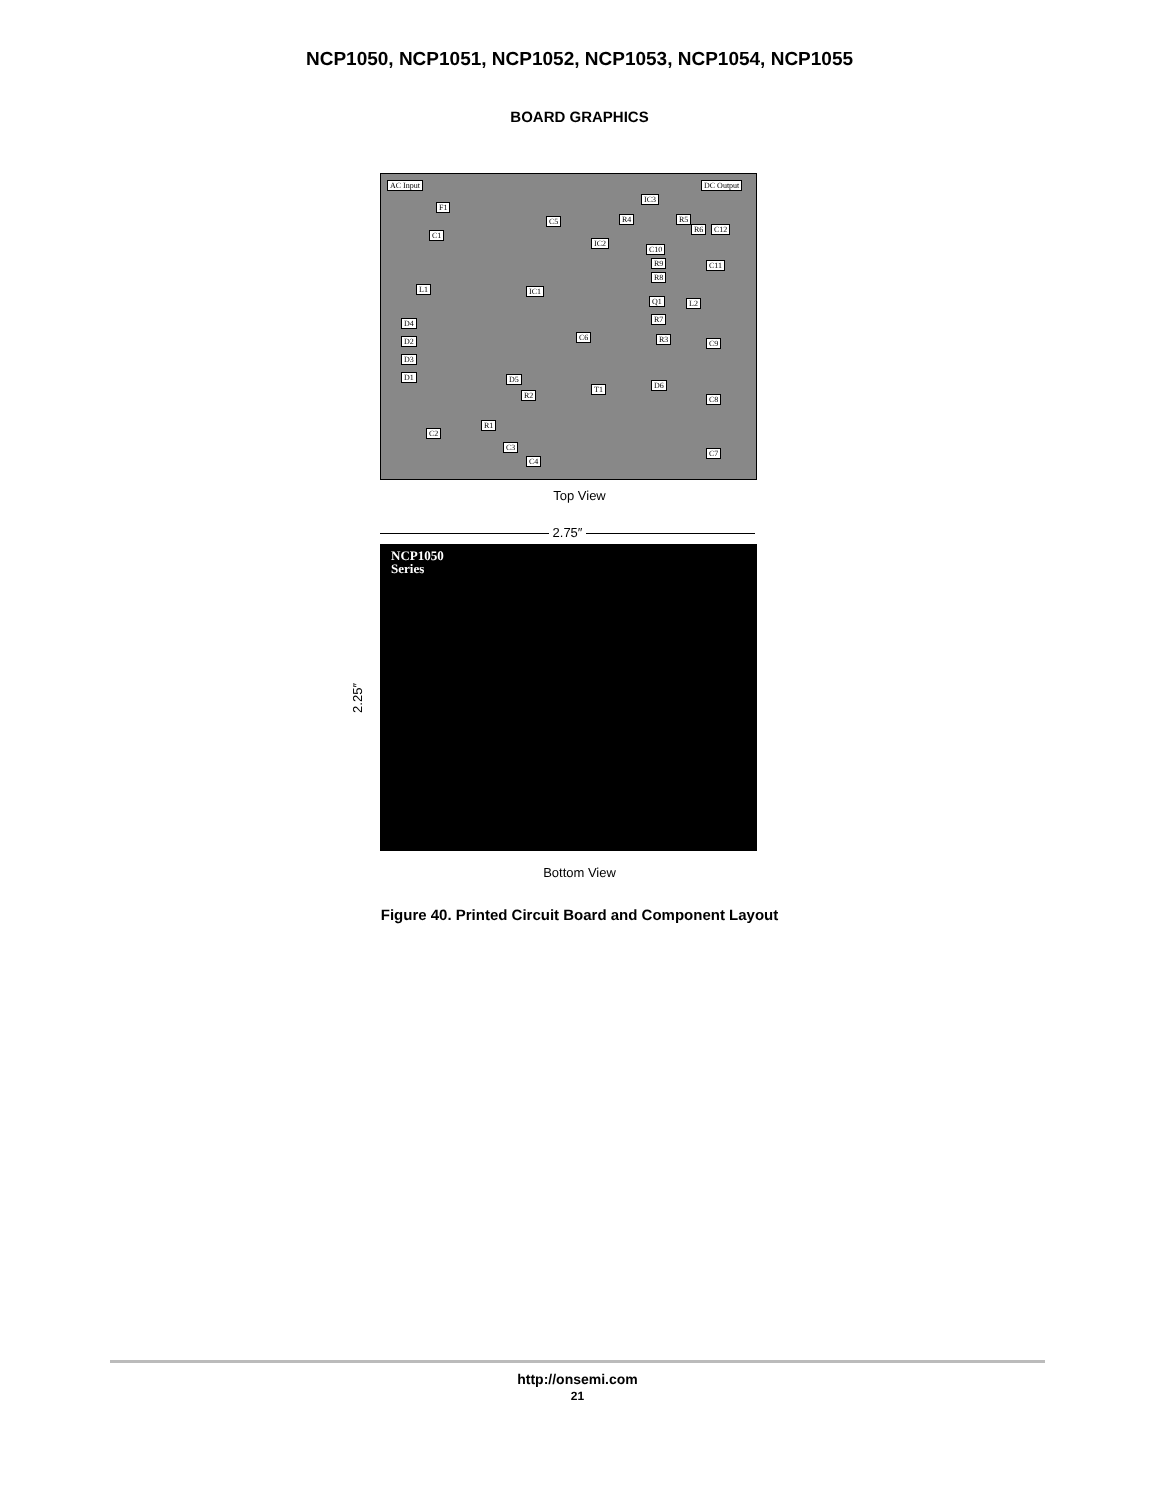NCP1050, NCP1051, NCP1052, NCP1053, NCP1054, NCP1055
BOARD GRAPHICS
AC Input DC Output
F1
C1
C5
IC2
IC3
R4 R5
R6 C12
C10
R9 C11
R8
L1 IC1
Q1 L2
D4 R7
D2 C6 R3 C9
D3
D1 D5
D6 T1
R2 C8
R1
C2
C3
C4
C7
Top View
2.75″
2.25″
NCP1050
Series
Bottom View
Figure 40. Printed Circuit Board and Component Layout
http://onsemi.com
21